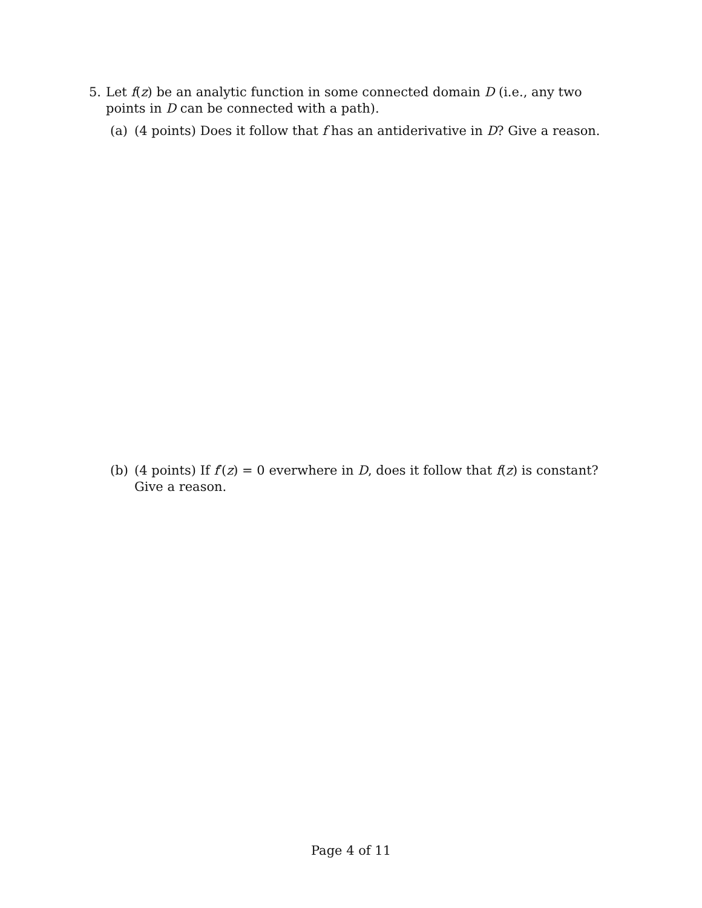5. Let f(z) be an analytic function in some connected domain D (i.e., any two points in D can be connected with a path).
(a) (4 points) Does it follow that f has an antiderivative in D? Give a reason.
(b) (4 points) If f′(z) = 0 everwhere in D, does it follow that f(z) is constant? Give a reason.
Page 4 of 11